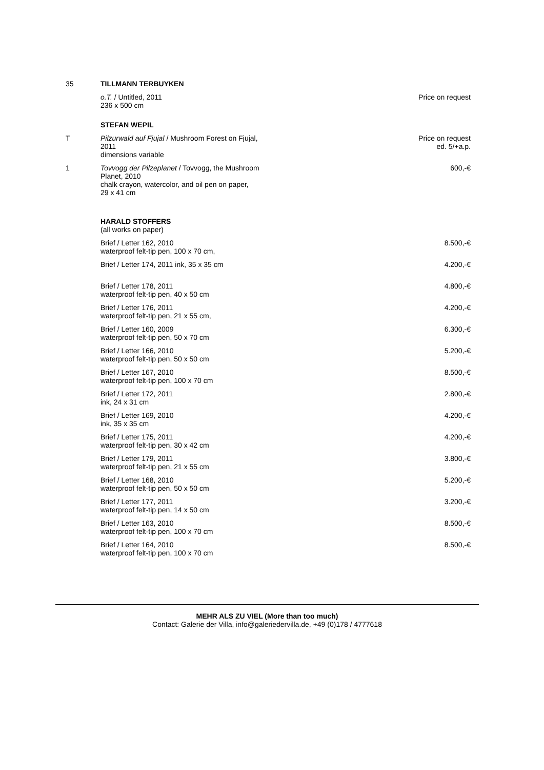| 35 | TILLMANN TERBUYKEN | |
| | o.T. / Untitled, 2011 236 x 500 cm | Price on request |
| | STEFAN WEPIL | |
| T | Pilzurwald auf Fjujal / Mushroom Forest on Fjujal, 2011 dimensions variable | Price on request ed. 5/+a.p. |
| 1 | Tovvogg der Pilzeplanet / Tovvogg, the Mushroom Planet, 2010 chalk crayon, watercolor, and oil pen on paper, 29 x 41 cm | 600,-€ |
| | HARALD STOFFERS (all works on paper) | |
| | Brief / Letter 162, 2010 waterproof felt-tip pen, 100 x 70 cm, | 8.500,-€ |
| | Brief / Letter 174, 2011 ink, 35 x 35 cm | 4.200,-€ |
| | Brief / Letter 178, 2011 waterproof felt-tip pen, 40 x 50 cm | 4.800,-€ |
| | Brief / Letter 176, 2011 waterproof felt-tip pen, 21 x 55 cm, | 4.200,-€ |
| | Brief / Letter 160, 2009 waterproof felt-tip pen, 50 x 70 cm | 6.300,-€ |
| | Brief / Letter 166, 2010 waterproof felt-tip pen, 50 x 50 cm | 5.200,-€ |
| | Brief / Letter 167, 2010 waterproof felt-tip pen, 100 x 70 cm | 8.500,-€ |
| | Brief / Letter 172, 2011 ink, 24 x 31 cm | 2.800,-€ |
| | Brief / Letter 169, 2010 ink, 35 x 35 cm | 4.200,-€ |
| | Brief / Letter 175, 2011 waterproof felt-tip pen, 30 x 42 cm | 4.200,-€ |
| | Brief / Letter 179, 2011 waterproof felt-tip pen, 21 x 55 cm | 3.800,-€ |
| | Brief / Letter 168, 2010 waterproof felt-tip pen, 50 x 50 cm | 5.200,-€ |
| | Brief / Letter 177, 2011 waterproof felt-tip pen, 14 x 50 cm | 3.200,-€ |
| | Brief / Letter 163, 2010 waterproof felt-tip pen, 100 x 70 cm | 8.500,-€ |
| | Brief / Letter 164, 2010 waterproof felt-tip pen, 100 x 70 cm | 8.500,-€ |
MEHR ALS ZU VIEL (More than too much)
Contact: Galerie der Villa, info@galeriedervilla.de, +49 (0)178 / 4777618